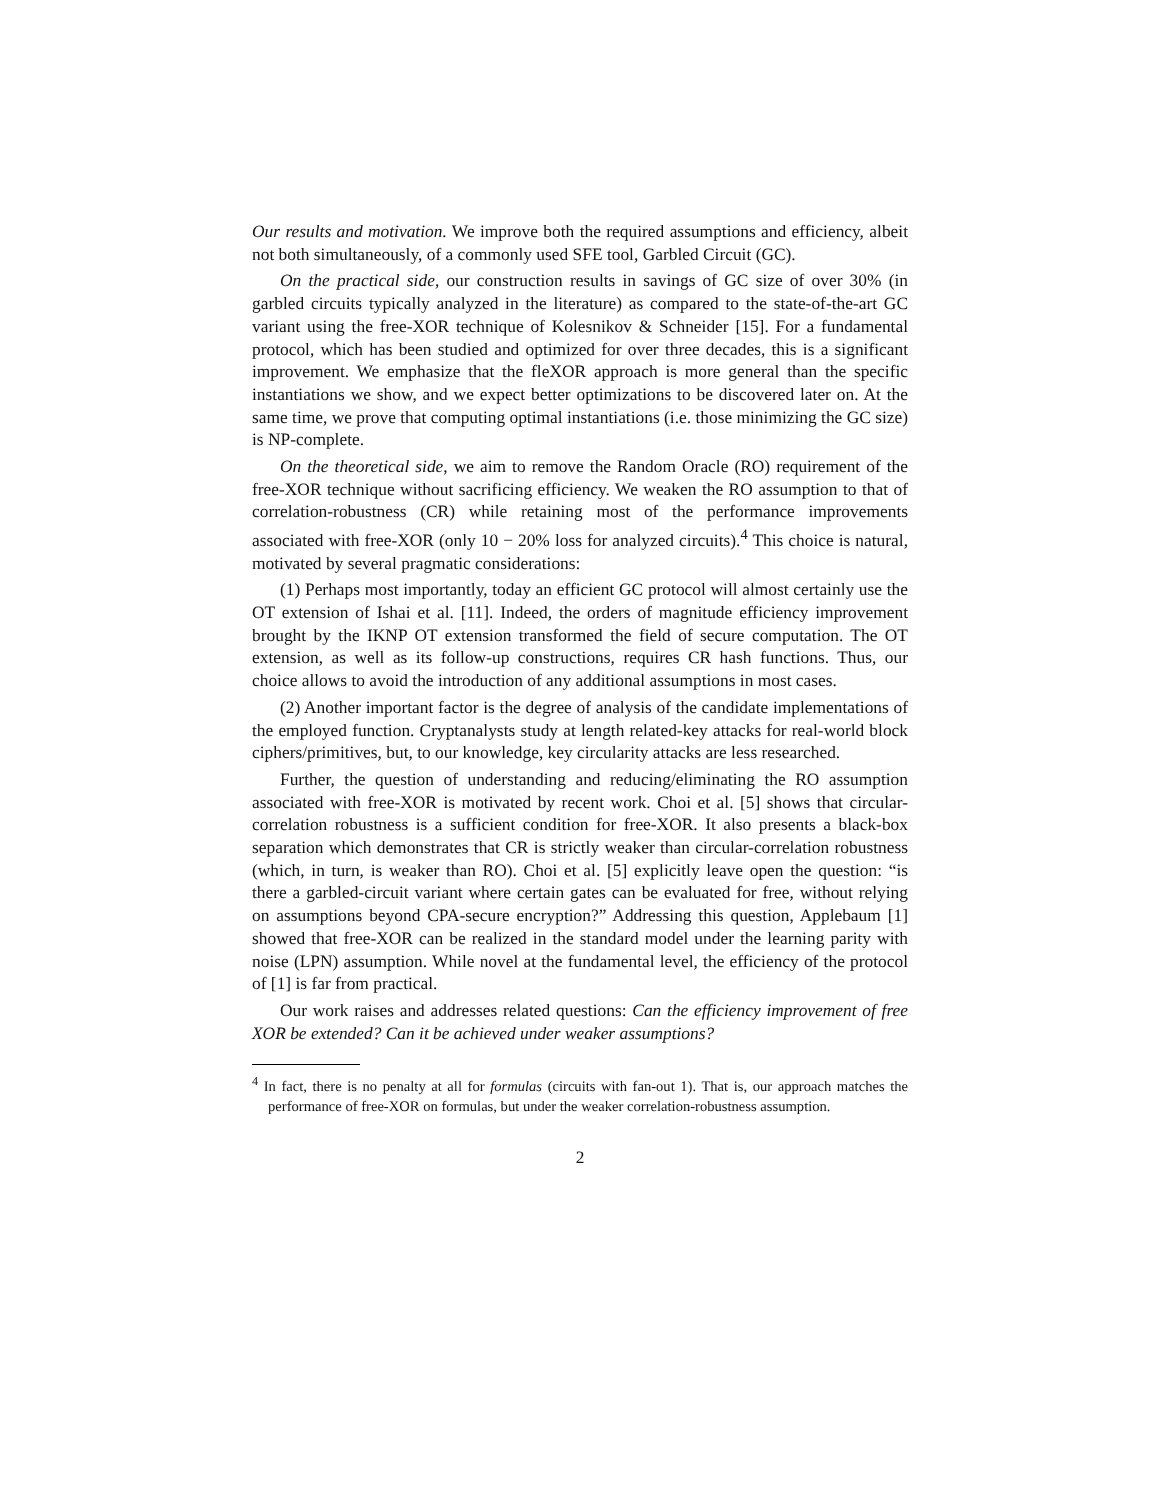Our results and motivation. We improve both the required assumptions and efficiency, albeit not both simultaneously, of a commonly used SFE tool, Garbled Circuit (GC).
On the practical side, our construction results in savings of GC size of over 30% (in garbled circuits typically analyzed in the literature) as compared to the state-of-the-art GC variant using the free-XOR technique of Kolesnikov & Schneider [15]. For a fundamental protocol, which has been studied and optimized for over three decades, this is a significant improvement. We emphasize that the fleXOR approach is more general than the specific instantiations we show, and we expect better optimizations to be discovered later on. At the same time, we prove that computing optimal instantiations (i.e. those minimizing the GC size) is NP-complete.
On the theoretical side, we aim to remove the Random Oracle (RO) requirement of the free-XOR technique without sacrificing efficiency. We weaken the RO assumption to that of correlation-robustness (CR) while retaining most of the performance improvements associated with free-XOR (only 10 − 20% loss for analyzed circuits).<sup>4</sup> This choice is natural, motivated by several pragmatic considerations:
(1) Perhaps most importantly, today an efficient GC protocol will almost certainly use the OT extension of Ishai et al. [11]. Indeed, the orders of magnitude efficiency improvement brought by the IKNP OT extension transformed the field of secure computation. The OT extension, as well as its follow-up constructions, requires CR hash functions. Thus, our choice allows to avoid the introduction of any additional assumptions in most cases.
(2) Another important factor is the degree of analysis of the candidate implementations of the employed function. Cryptanalysts study at length related-key attacks for real-world block ciphers/primitives, but, to our knowledge, key circularity attacks are less researched.
Further, the question of understanding and reducing/eliminating the RO assumption associated with free-XOR is motivated by recent work. Choi et al. [5] shows that circular-correlation robustness is a sufficient condition for free-XOR. It also presents a black-box separation which demonstrates that CR is strictly weaker than circular-correlation robustness (which, in turn, is weaker than RO). Choi et al. [5] explicitly leave open the question: “is there a garbled-circuit variant where certain gates can be evaluated for free, without relying on assumptions beyond CPA-secure encryption?” Addressing this question, Applebaum [1] showed that free-XOR can be realized in the standard model under the learning parity with noise (LPN) assumption. While novel at the fundamental level, the efficiency of the protocol of [1] is far from practical.
Our work raises and addresses related questions: Can the efficiency improvement of free XOR be extended? Can it be achieved under weaker assumptions?
<sup>4</sup> In fact, there is no penalty at all for formulas (circuits with fan-out 1). That is, our approach matches the performance of free-XOR on formulas, but under the weaker correlation-robustness assumption.
2